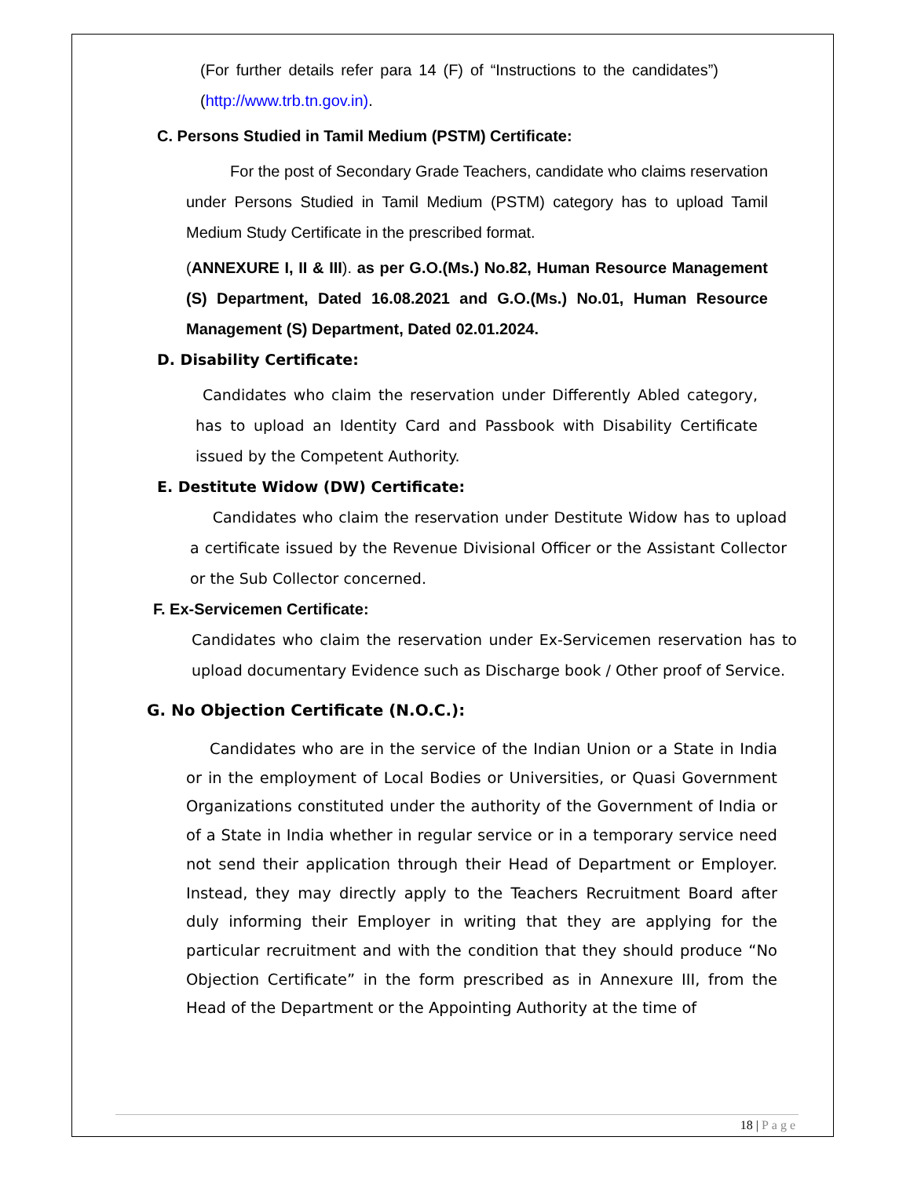(For further details refer para 14 (F) of “Instructions to the candidates”)(http://www.trb.tn.gov.in).
C. Persons Studied in Tamil Medium (PSTM) Certificate:
For the post of Secondary Grade Teachers, candidate who claims reservation under Persons Studied in Tamil Medium (PSTM) category has to upload Tamil Medium Study Certificate in the prescribed format.
(ANNEXURE I, II & III). as per G.O.(Ms.) No.82, Human Resource Management (S) Department, Dated 16.08.2021 and G.O.(Ms.) No.01, Human Resource Management (S) Department, Dated 02.01.2024.
D. Disability Certificate:
Candidates who claim the reservation under Differently Abled category, has to upload an Identity Card and Passbook with Disability Certificate issued by the Competent Authority.
E. Destitute Widow (DW) Certificate:
Candidates who claim the reservation under Destitute Widow has to upload a certificate issued by the Revenue Divisional Officer or the Assistant Collector or the Sub Collector concerned.
F. Ex-Servicemen Certificate:
Candidates who claim the reservation under Ex-Servicemen reservation has to upload documentary Evidence such as Discharge book / Other proof of Service.
G. No Objection Certificate (N.O.C.):
Candidates who are in the service of the Indian Union or a State in India or in the employment of Local Bodies or Universities, or Quasi Government Organizations constituted under the authority of the Government of India or of a State in India whether in regular service or in a temporary service need not send their application through their Head of Department or Employer. Instead, they may directly apply to the Teachers Recruitment Board after duly informing their Employer in writing that they are applying for the particular recruitment and with the condition that they should produce “No Objection Certificate” in the form prescribed as in Annexure III, from the Head of the Department or the Appointing Authority at the time of
18 | Page